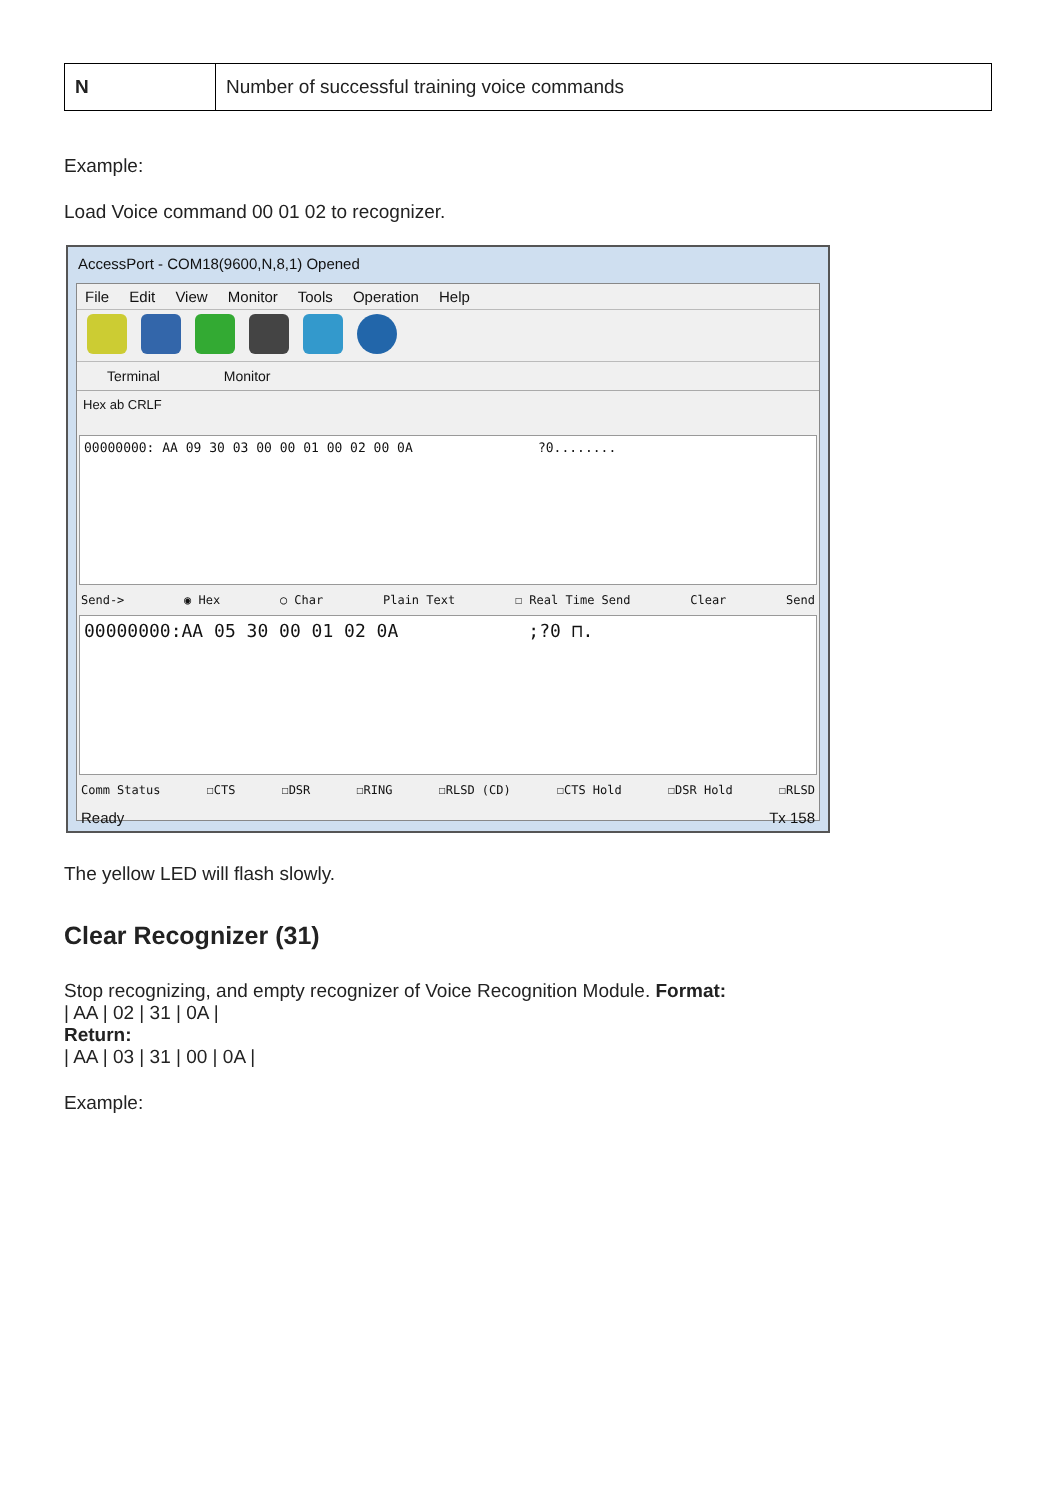| N | Number of successful training voice commands |
Example:
Load Voice command 00 01 02 to recognizer.
AccessPort - COM18(9600,N,8,1) Opened
File Edit View Monitor Tools Operation Help
Terminal Monitor
Hex ab CRLF
00000000: AA 09 30 03 00 00 01 00 02 00 0A ?0........
Send-> ◉ Hex ○ Char Plain Text ☐ Real Time Send Clear Send
00000000:AA 05 30 00 01 02 0A ;?0 ⊓.
Comm Status ☐CTS ☐DSR ☐RING ☐RLSD (CD) ☐CTS Hold ☐DSR Hold ☐RLSD
Ready Tx 158
The yellow LED will flash slowly.
Clear Recognizer (31)
Stop recognizing, and empty recognizer of Voice Recognition Module. Format:
| AA | 02 | 31 | 0A |
Return:
| AA | 03 | 31 | 00 | 0A |
Example: